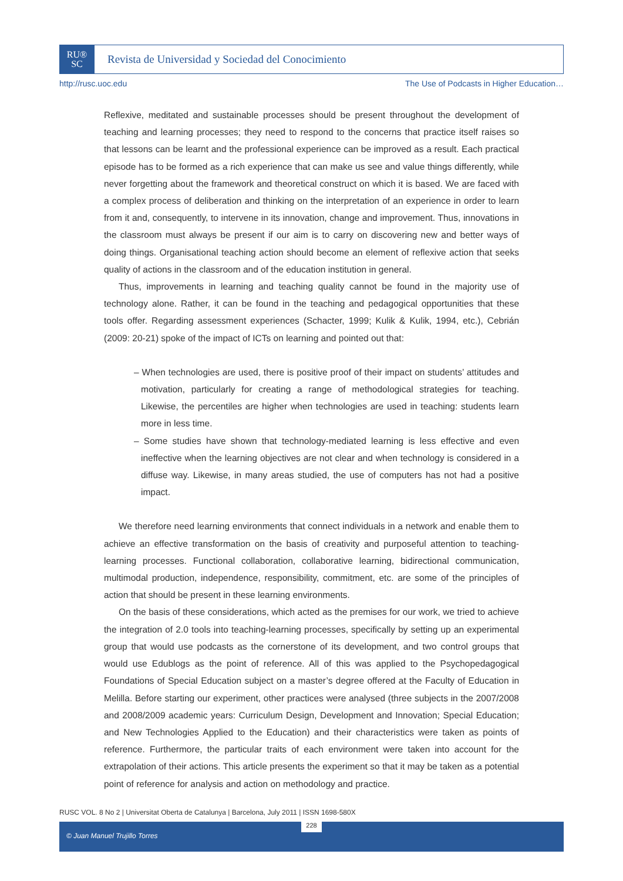RU®
SC
Revista de Universidad y Sociedad del Conocimiento
http://rusc.uoc.edu The Use of Podcasts in Higher Education…
Reflexive, meditated and sustainable processes should be present throughout the development of teaching and learning processes; they need to respond to the concerns that practice itself raises so that lessons can be learnt and the professional experience can be improved as a result. Each practical episode has to be formed as a rich experience that can make us see and value things differently, while never forgetting about the framework and theoretical construct on which it is based. We are faced with a complex process of deliberation and thinking on the interpretation of an experience in order to learn from it and, consequently, to intervene in its innovation, change and improvement. Thus, innovations in the classroom must always be present if our aim is to carry on discovering new and better ways of doing things. Organisational teaching action should become an element of reflexive action that seeks quality of actions in the classroom and of the education institution in general.
Thus, improvements in learning and teaching quality cannot be found in the majority use of technology alone. Rather, it can be found in the teaching and pedagogical opportunities that these tools offer. Regarding assessment experiences (Schacter, 1999; Kulik & Kulik, 1994, etc.), Cebrián (2009: 20-21) spoke of the impact of ICTs on learning and pointed out that:
– When technologies are used, there is positive proof of their impact on students’ attitudes and motivation, particularly for creating a range of methodological strategies for teaching. Likewise, the percentiles are higher when technologies are used in teaching: students learn more in less time.
– Some studies have shown that technology-mediated learning is less effective and even ineffective when the learning objectives are not clear and when technology is considered in a diffuse way. Likewise, in many areas studied, the use of computers has not had a positive impact.
We therefore need learning environments that connect individuals in a network and enable them to achieve an effective transformation on the basis of creativity and purposeful attention to teaching-learning processes. Functional collaboration, collaborative learning, bidirectional communication, multimodal production, independence, responsibility, commitment, etc. are some of the principles of action that should be present in these learning environments.
On the basis of these considerations, which acted as the premises for our work, we tried to achieve the integration of 2.0 tools into teaching-learning processes, specifically by setting up an experimental group that would use podcasts as the cornerstone of its development, and two control groups that would use Edublogs as the point of reference. All of this was applied to the Psychopedagogical Foundations of Special Education subject on a master’s degree offered at the Faculty of Education in Melilla. Before starting our experiment, other practices were analysed (three subjects in the 2007/2008 and 2008/2009 academic years: Curriculum Design, Development and Innovation; Special Education; and New Technologies Applied to the Education) and their characteristics were taken as points of reference. Furthermore, the particular traits of each environment were taken into account for the extrapolation of their actions. This article presents the experiment so that it may be taken as a potential point of reference for analysis and action on methodology and practice.
RUSC VOL. 8 No 2 | Universitat Oberta de Catalunya | Barcelona, July 2011 | ISSN 1698-580X
© Juan Manuel Trujillo Torres 228